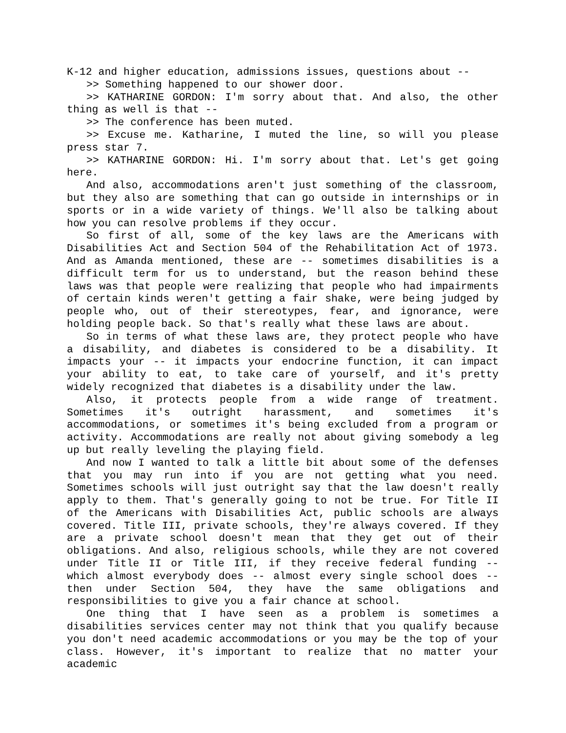K-12 and higher education, admissions issues, questions about --
>> Something happened to our shower door.
>> KATHARINE GORDON: I'm sorry about that. And also, the other thing as well is that --
>> The conference has been muted.
>> Excuse me. Katharine, I muted the line, so will you please press star 7.
>> KATHARINE GORDON: Hi. I'm sorry about that. Let's get going here.
And also, accommodations aren't just something of the classroom, but they also are something that can go outside in internships or in sports or in a wide variety of things. We'll also be talking about how you can resolve problems if they occur.
So first of all, some of the key laws are the Americans with Disabilities Act and Section 504 of the Rehabilitation Act of 1973. And as Amanda mentioned, these are -- sometimes disabilities is a difficult term for us to understand, but the reason behind these laws was that people were realizing that people who had impairments of certain kinds weren't getting a fair shake, were being judged by people who, out of their stereotypes, fear, and ignorance, were holding people back. So that's really what these laws are about.
So in terms of what these laws are, they protect people who have a disability, and diabetes is considered to be a disability. It impacts your -- it impacts your endocrine function, it can impact your ability to eat, to take care of yourself, and it's pretty widely recognized that diabetes is a disability under the law.
Also, it protects people from a wide range of treatment. Sometimes it's outright harassment, and sometimes it's accommodations, or sometimes it's being excluded from a program or activity. Accommodations are really not about giving somebody a leg up but really leveling the playing field.
And now I wanted to talk a little bit about some of the defenses that you may run into if you are not getting what you need. Sometimes schools will just outright say that the law doesn't really apply to them. That's generally going to not be true. For Title II of the Americans with Disabilities Act, public schools are always covered. Title III, private schools, they're always covered. If they are a private school doesn't mean that they get out of their obligations. And also, religious schools, while they are not covered under Title II or Title III, if they receive federal funding -- which almost everybody does -- almost every single school does -- then under Section 504, they have the same obligations and responsibilities to give you a fair chance at school.
One thing that I have seen as a problem is sometimes a disabilities services center may not think that you qualify because you don't need academic accommodations or you may be the top of your class. However, it's important to realize that no matter your academic